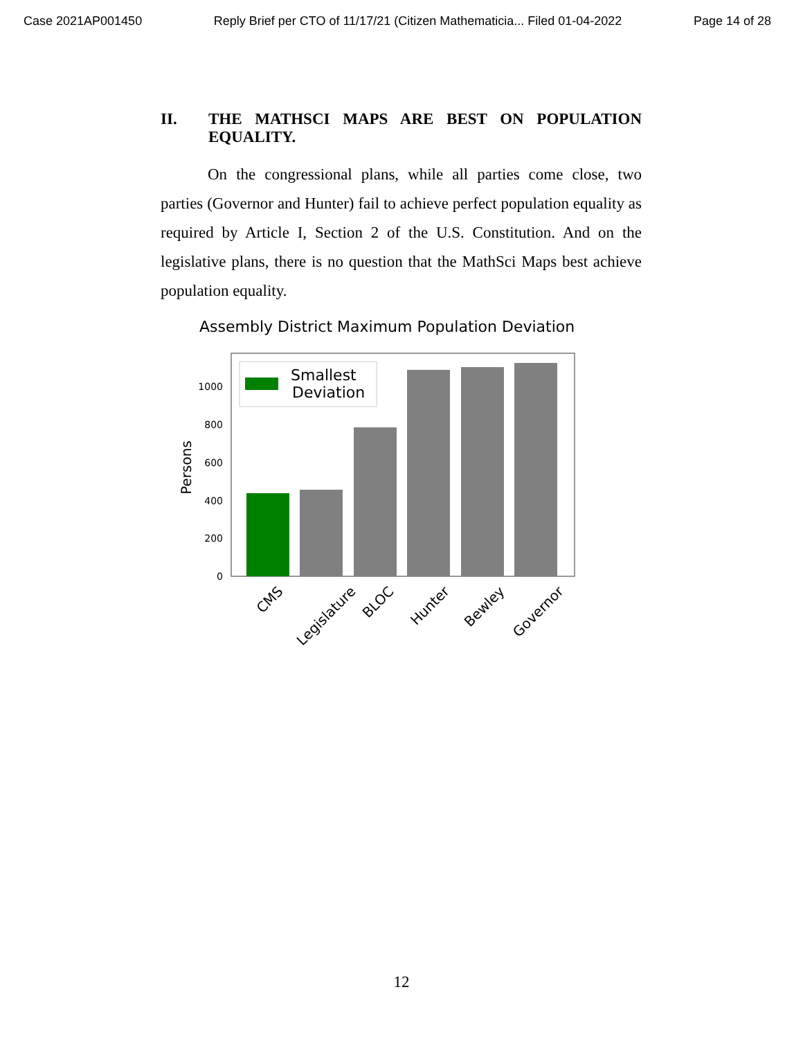Case 2021AP001450 Reply Brief per CTO of 11/17/21 (Citizen Mathematicia... Filed 01-04-2022 Page 14 of 28
II. THE MATHSCI MAPS ARE BEST ON POPULATION EQUALITY.
On the congressional plans, while all parties come close, two parties (Governor and Hunter) fail to achieve perfect population equality as required by Article I, Section 2 of the U.S. Constitution. And on the legislative plans, there is no question that the MathSci Maps best achieve population equality.
Assembly District Maximum Population Deviation
Smallest
Deviation
0
200
400
600
800
1000
Persons
CMS
Legislature
BLOC
Hunter
Bewley
Governor
12